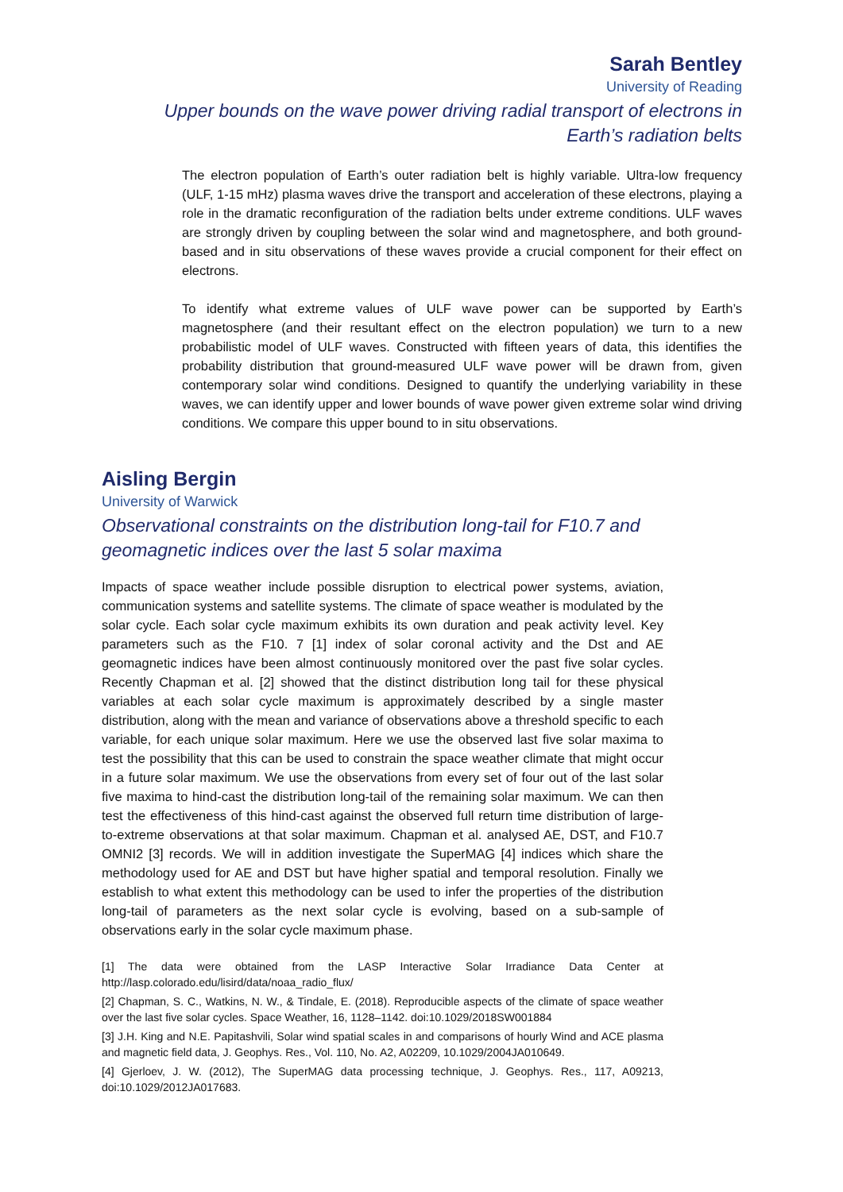Sarah Bentley
University of Reading
Upper bounds on the wave power driving radial transport of electrons in Earth’s radiation belts
The electron population of Earth’s outer radiation belt is highly variable. Ultra-low frequency (ULF, 1-15 mHz) plasma waves drive the transport and acceleration of these electrons, playing a role in the dramatic reconfiguration of the radiation belts under extreme conditions. ULF waves are strongly driven by coupling between the solar wind and magnetosphere, and both ground-based and in situ observations of these waves provide a crucial component for their effect on electrons.
To identify what extreme values of ULF wave power can be supported by Earth’s magnetosphere (and their resultant effect on the electron population) we turn to a new probabilistic model of ULF waves. Constructed with fifteen years of data, this identifies the probability distribution that ground-measured ULF wave power will be drawn from, given contemporary solar wind conditions. Designed to quantify the underlying variability in these waves, we can identify upper and lower bounds of wave power given extreme solar wind driving conditions. We compare this upper bound to in situ observations.
Aisling Bergin
University of Warwick
Observational constraints on the distribution long-tail for F10.7 and geomagnetic indices over the last 5 solar maxima
Impacts of space weather include possible disruption to electrical power systems, aviation, communication systems and satellite systems. The climate of space weather is modulated by the solar cycle. Each solar cycle maximum exhibits its own duration and peak activity level. Key parameters such as the F10. 7 [1] index of solar coronal activity and the Dst and AE geomagnetic indices have been almost continuously monitored over the past five solar cycles. Recently Chapman et al. [2] showed that the distinct distribution long tail for these physical variables at each solar cycle maximum is approximately described by a single master distribution, along with the mean and variance of observations above a threshold specific to each variable, for each unique solar maximum. Here we use the observed last five solar maxima to test the possibility that this can be used to constrain the space weather climate that might occur in a future solar maximum. We use the observations from every set of four out of the last solar five maxima to hind-cast the distribution long-tail of the remaining solar maximum. We can then test the effectiveness of this hind-cast against the observed full return time distribution of large-to-extreme observations at that solar maximum. Chapman et al. analysed AE, DST, and F10.7 OMNI2 [3] records. We will in addition investigate the SuperMAG [4] indices which share the methodology used for AE and DST but have higher spatial and temporal resolution. Finally we establish to what extent this methodology can be used to infer the properties of the distribution long-tail of parameters as the next solar cycle is evolving, based on a sub-sample of observations early in the solar cycle maximum phase.
[1] The data were obtained from the LASP Interactive Solar Irradiance Data Center at http://lasp.colorado.edu/lisird/data/noaa_radio_flux/
[2] Chapman, S. C., Watkins, N. W., & Tindale, E. (2018). Reproducible aspects of the climate of space weather over the last five solar cycles. Space Weather, 16, 1128–1142. doi:10.1029/2018SW001884
[3] J.H. King and N.E. Papitashvili, Solar wind spatial scales in and comparisons of hourly Wind and ACE plasma and magnetic field data, J. Geophys. Res., Vol. 110, No. A2, A02209, 10.1029/2004JA010649.
[4] Gjerloev, J. W. (2012), The SuperMAG data processing technique, J. Geophys. Res., 117, A09213, doi:10.1029/2012JA017683.